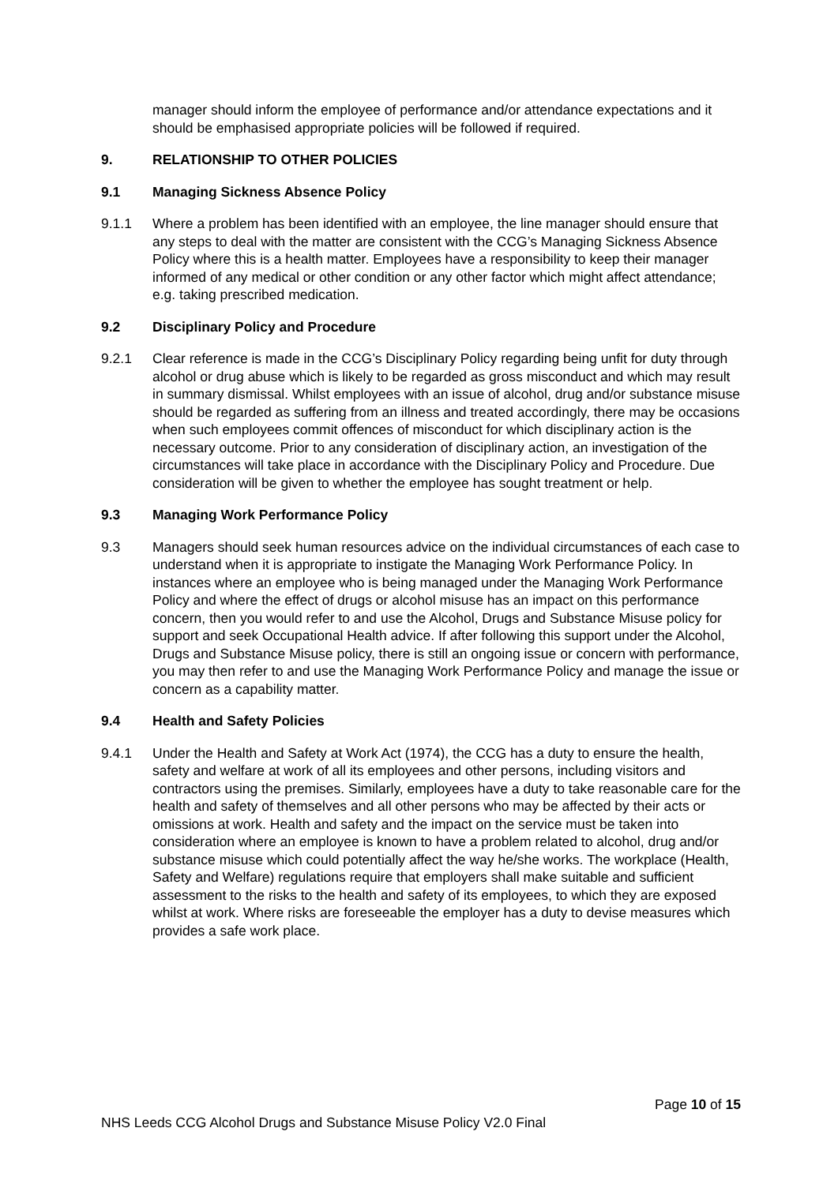manager should inform the employee of performance and/or attendance expectations and it should be emphasised appropriate policies will be followed if required.
9. RELATIONSHIP TO OTHER POLICIES
9.1 Managing Sickness Absence Policy
9.1.1 Where a problem has been identified with an employee, the line manager should ensure that any steps to deal with the matter are consistent with the CCG’s Managing Sickness Absence Policy where this is a health matter. Employees have a responsibility to keep their manager informed of any medical or other condition or any other factor which might affect attendance; e.g. taking prescribed medication.
9.2 Disciplinary Policy and Procedure
9.2.1 Clear reference is made in the CCG’s Disciplinary Policy regarding being unfit for duty through alcohol or drug abuse which is likely to be regarded as gross misconduct and which may result in summary dismissal. Whilst employees with an issue of alcohol, drug and/or substance misuse should be regarded as suffering from an illness and treated accordingly, there may be occasions when such employees commit offences of misconduct for which disciplinary action is the necessary outcome. Prior to any consideration of disciplinary action, an investigation of the circumstances will take place in accordance with the Disciplinary Policy and Procedure. Due consideration will be given to whether the employee has sought treatment or help.
9.3 Managing Work Performance Policy
9.3 Managers should seek human resources advice on the individual circumstances of each case to understand when it is appropriate to instigate the Managing Work Performance Policy. In instances where an employee who is being managed under the Managing Work Performance Policy and where the effect of drugs or alcohol misuse has an impact on this performance concern, then you would refer to and use the Alcohol, Drugs and Substance Misuse policy for support and seek Occupational Health advice. If after following this support under the Alcohol, Drugs and Substance Misuse policy, there is still an ongoing issue or concern with performance, you may then refer to and use the Managing Work Performance Policy and manage the issue or concern as a capability matter.
9.4 Health and Safety Policies
9.4.1 Under the Health and Safety at Work Act (1974), the CCG has a duty to ensure the health, safety and welfare at work of all its employees and other persons, including visitors and contractors using the premises. Similarly, employees have a duty to take reasonable care for the health and safety of themselves and all other persons who may be affected by their acts or omissions at work. Health and safety and the impact on the service must be taken into consideration where an employee is known to have a problem related to alcohol, drug and/or substance misuse which could potentially affect the way he/she works. The workplace (Health, Safety and Welfare) regulations require that employers shall make suitable and sufficient assessment to the risks to the health and safety of its employees, to which they are exposed whilst at work. Where risks are foreseeable the employer has a duty to devise measures which provides a safe work place.
Page 10 of 15
NHS Leeds CCG Alcohol Drugs and Substance Misuse Policy V2.0 Final